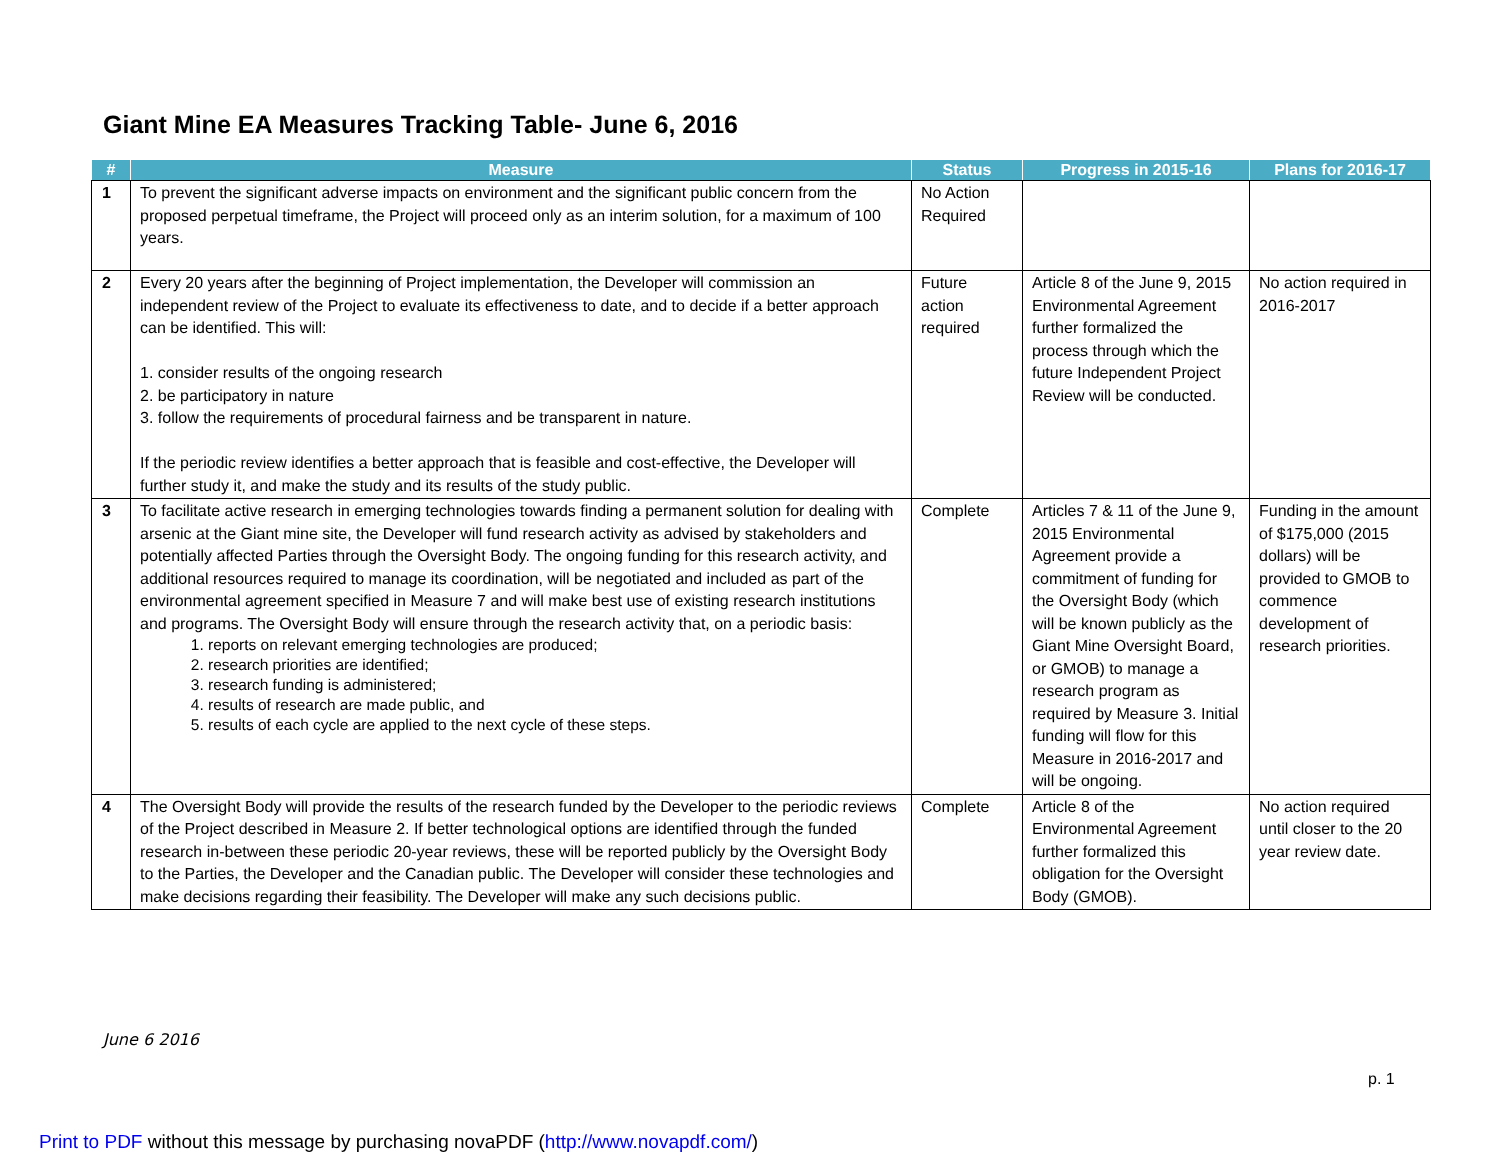Giant Mine EA Measures Tracking Table- June 6, 2016
| # | Measure | Status | Progress in 2015-16 | Plans for 2016-17 |
| --- | --- | --- | --- | --- |
| 1 | To prevent the significant adverse impacts on environment and the significant public concern from the proposed perpetual timeframe, the Project will proceed only as an interim solution, for a maximum of 100 years. | No Action Required | | |
| 2 | Every 20 years after the beginning of Project implementation, the Developer will commission an independent review of the Project to evaluate its effectiveness to date, and to decide if a better approach can be identified. This will: 1. consider results of the ongoing research 2. be participatory in nature 3. follow the requirements of procedural fairness and be transparent in nature. If the periodic review identifies a better approach that is feasible and cost-effective, the Developer will further study it, and make the study and its results of the study public. | Future action required | Article 8 of the June 9, 2015 Environmental Agreement further formalized the process through which the future Independent Project Review will be conducted. | No action required in 2016-2017 |
| 3 | To facilitate active research in emerging technologies towards finding a permanent solution for dealing with arsenic at the Giant mine site, the Developer will fund research activity as advised by stakeholders and potentially affected Parties through the Oversight Body. The ongoing funding for this research activity, and additional resources required to manage its coordination, will be negotiated and included as part of the environmental agreement specified in Measure 7 and will make best use of existing research institutions and programs. The Oversight Body will ensure through the research activity that, on a periodic basis: 1. reports on relevant emerging technologies are produced; 2. research priorities are identified; 3. research funding is administered; 4. results of research are made public, and 5. results of each cycle are applied to the next cycle of these steps. | Complete | Articles 7 & 11 of the June 9, 2015 Environmental Agreement provide a commitment of funding for the Oversight Body (which will be known publicly as the Giant Mine Oversight Board, or GMOB) to manage a research program as required by Measure 3. Initial funding will flow for this Measure in 2016-2017 and will be ongoing. | Funding in the amount of $175,000 (2015 dollars) will be provided to GMOB to commence development of research priorities. |
| 4 | The Oversight Body will provide the results of the research funded by the Developer to the periodic reviews of the Project described in Measure 2. If better technological options are identified through the funded research in-between these periodic 20-year reviews, these will be reported publicly by the Oversight Body to the Parties, the Developer and the Canadian public. The Developer will consider these technologies and make decisions regarding their feasibility. The Developer will make any such decisions public. | Complete | Article 8 of the Environmental Agreement further formalized this obligation for the Oversight Body (GMOB). | No action required until closer to the 20 year review date. |
June 6 2016
p. 1
Print to PDF without this message by purchasing novaPDF (http://www.novapdf.com/)